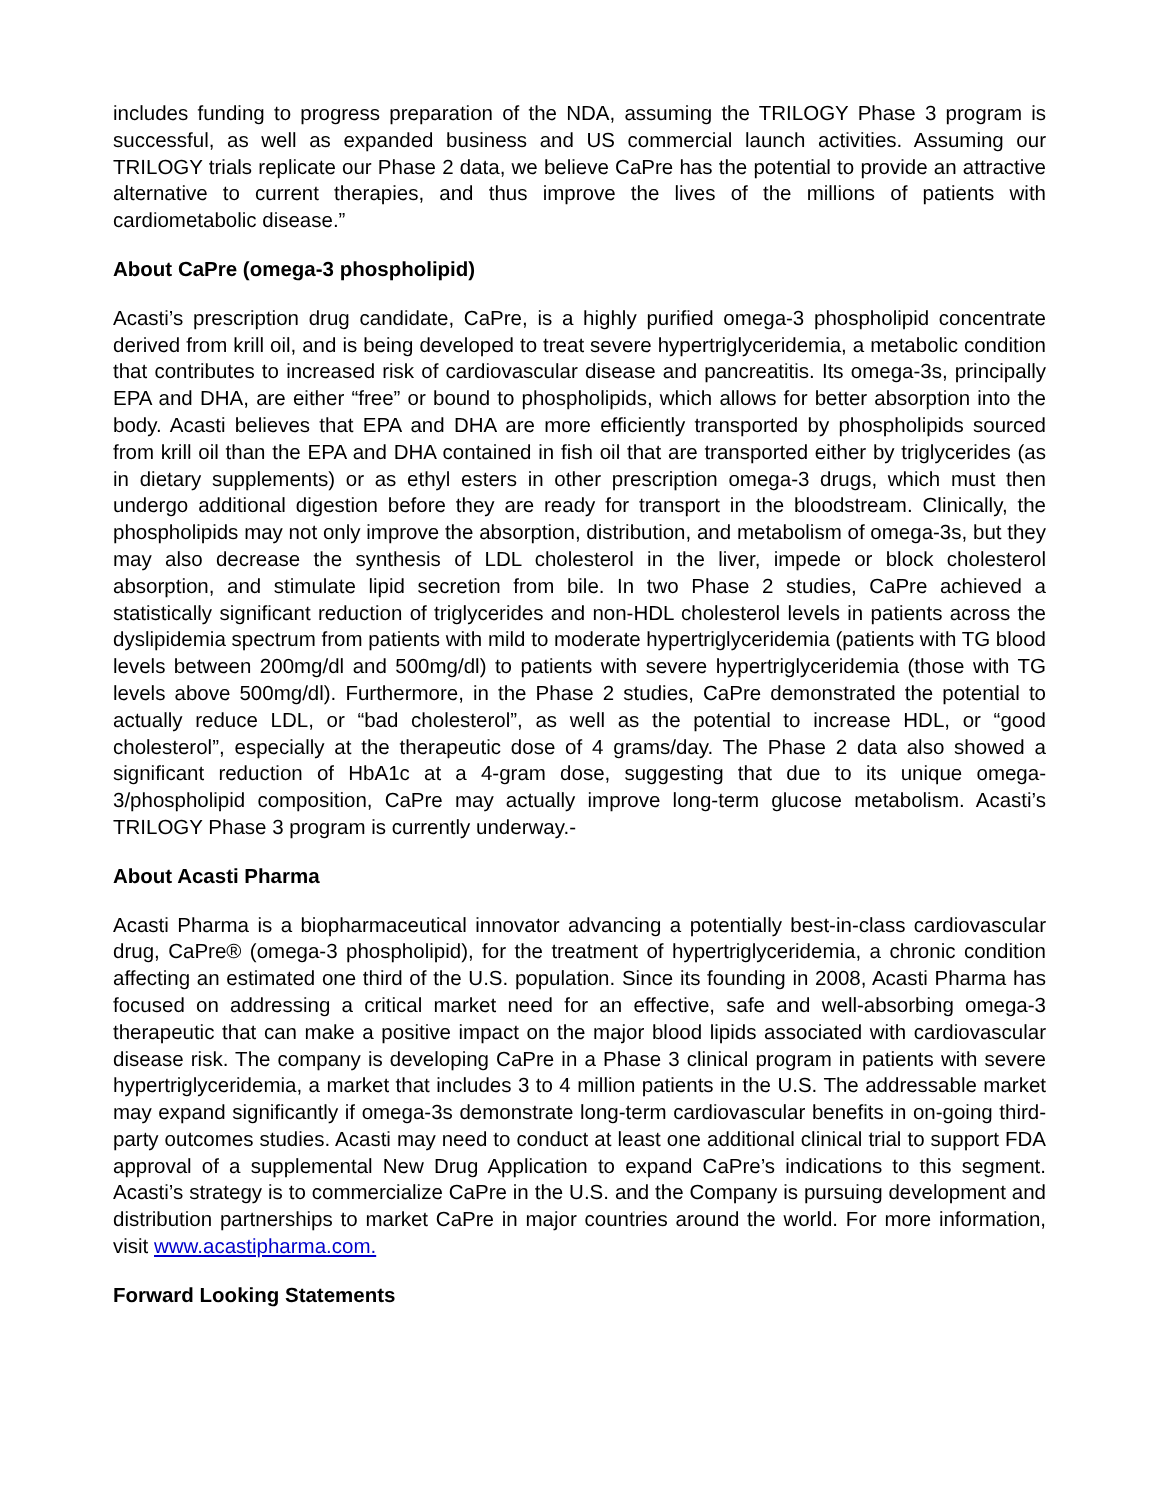includes funding to progress preparation of the NDA, assuming the TRILOGY Phase 3 program is successful, as well as expanded business and US commercial launch activities. Assuming our TRILOGY trials replicate our Phase 2 data, we believe CaPre has the potential to provide an attractive alternative to current therapies, and thus improve the lives of the millions of patients with cardiometabolic disease.”
About CaPre (omega-3 phospholipid)
Acasti’s prescription drug candidate, CaPre, is a highly purified omega-3 phospholipid concentrate derived from krill oil, and is being developed to treat severe hypertriglyceridemia, a metabolic condition that contributes to increased risk of cardiovascular disease and pancreatitis. Its omega-3s, principally EPA and DHA, are either “free” or bound to phospholipids, which allows for better absorption into the body. Acasti believes that EPA and DHA are more efficiently transported by phospholipids sourced from krill oil than the EPA and DHA contained in fish oil that are transported either by triglycerides (as in dietary supplements) or as ethyl esters in other prescription omega-3 drugs, which must then undergo additional digestion before they are ready for transport in the bloodstream. Clinically, the phospholipids may not only improve the absorption, distribution, and metabolism of omega-3s, but they may also decrease the synthesis of LDL cholesterol in the liver, impede or block cholesterol absorption, and stimulate lipid secretion from bile. In two Phase 2 studies, CaPre achieved a statistically significant reduction of triglycerides and non-HDL cholesterol levels in patients across the dyslipidemia spectrum from patients with mild to moderate hypertriglyceridemia (patients with TG blood levels between 200mg/dl and 500mg/dl) to patients with severe hypertriglyceridemia (those with TG levels above 500mg/dl). Furthermore, in the Phase 2 studies, CaPre demonstrated the potential to actually reduce LDL, or “bad cholesterol”, as well as the potential to increase HDL, or “good cholesterol”, especially at the therapeutic dose of 4 grams/day. The Phase 2 data also showed a significant reduction of HbA1c at a 4-gram dose, suggesting that due to its unique omega-3/phospholipid composition, CaPre may actually improve long-term glucose metabolism. Acasti’s TRILOGY Phase 3 program is currently underway.-
About Acasti Pharma
Acasti Pharma is a biopharmaceutical innovator advancing a potentially best-in-class cardiovascular drug, CaPre® (omega-3 phospholipid), for the treatment of hypertriglyceridemia, a chronic condition affecting an estimated one third of the U.S. population. Since its founding in 2008, Acasti Pharma has focused on addressing a critical market need for an effective, safe and well-absorbing omega-3 therapeutic that can make a positive impact on the major blood lipids associated with cardiovascular disease risk. The company is developing CaPre in a Phase 3 clinical program in patients with severe hypertriglyceridemia, a market that includes 3 to 4 million patients in the U.S. The addressable market may expand significantly if omega-3s demonstrate long-term cardiovascular benefits in on-going third-party outcomes studies. Acasti may need to conduct at least one additional clinical trial to support FDA approval of a supplemental New Drug Application to expand CaPre’s indications to this segment. Acasti’s strategy is to commercialize CaPre in the U.S. and the Company is pursuing development and distribution partnerships to market CaPre in major countries around the world. For more information, visit www.acastipharma.com.
Forward Looking Statements